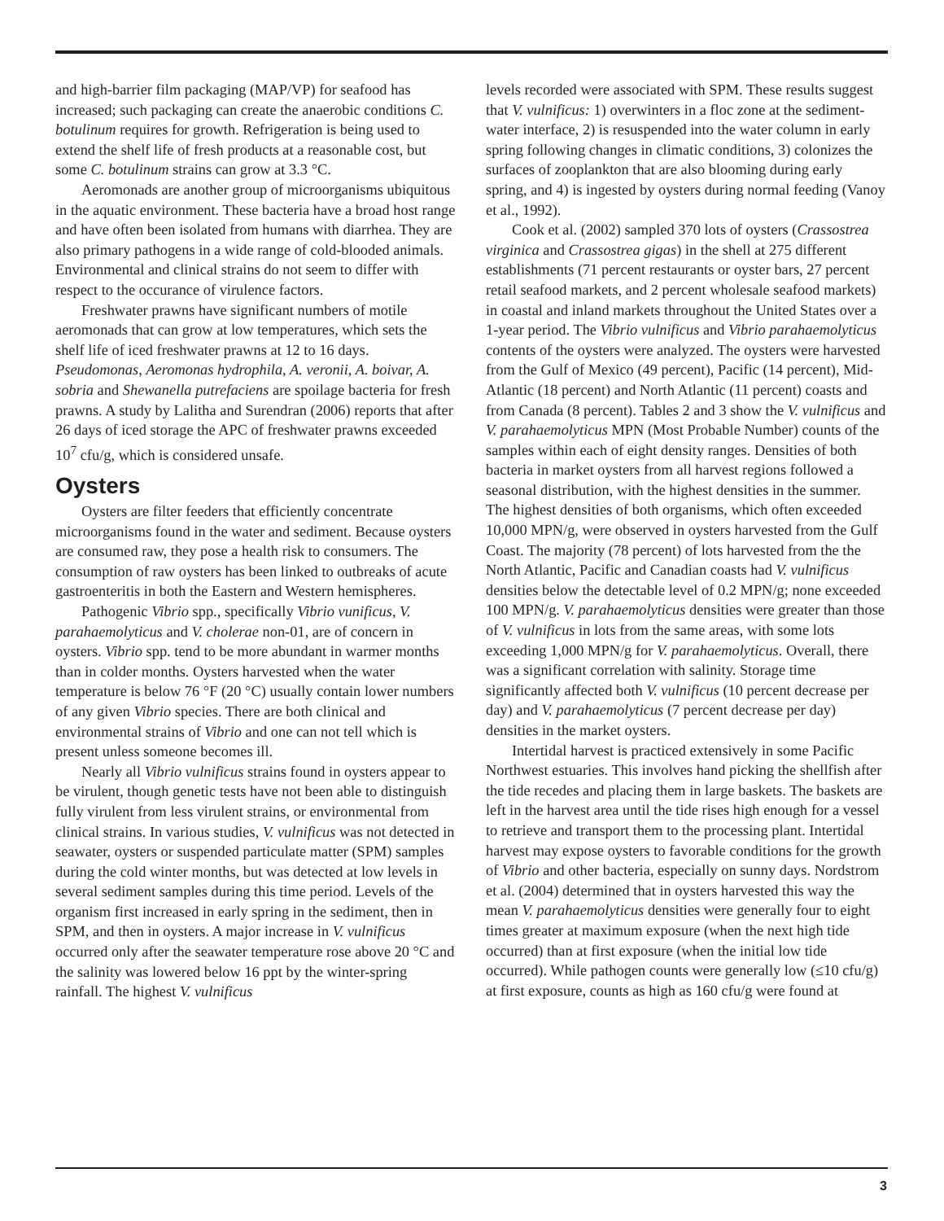and high-barrier film packaging (MAP/VP) for seafood has increased; such packaging can create the anaerobic conditions C. botulinum requires for growth. Refrigeration is being used to extend the shelf life of fresh products at a reasonable cost, but some C. botulinum strains can grow at 3.3 °C.
Aeromonads are another group of microorganisms ubiquitous in the aquatic environment. These bacteria have a broad host range and have often been isolated from humans with diarrhea. They are also primary pathogens in a wide range of cold-blooded animals. Environmental and clinical strains do not seem to differ with respect to the occurance of virulence factors.
Freshwater prawns have significant numbers of motile aeromonads that can grow at low temperatures, which sets the shelf life of iced freshwater prawns at 12 to 16 days. Pseudomonas, Aeromonas hydrophila, A. veronii, A. boivar, A. sobria and Shewanella putrefaciens are spoilage bacteria for fresh prawns. A study by Lalitha and Surendran (2006) reports that after 26 days of iced storage the APC of freshwater prawns exceeded 10<sup>7</sup> cfu/g, which is considered unsafe.
Oysters
Oysters are filter feeders that efficiently concentrate microorganisms found in the water and sediment. Because oysters are consumed raw, they pose a health risk to consumers. The consumption of raw oysters has been linked to outbreaks of acute gastroenteritis in both the Eastern and Western hemispheres.
Pathogenic Vibrio spp., specifically Vibrio vunificus, V. parahaemolyticus and V. cholerae non-01, are of concern in oysters. Vibrio spp. tend to be more abundant in warmer months than in colder months. Oysters harvested when the water temperature is below 76 °F (20 °C) usually contain lower numbers of any given Vibrio species. There are both clinical and environmental strains of Vibrio and one can not tell which is present unless someone becomes ill.
Nearly all Vibrio vulnificus strains found in oysters appear to be virulent, though genetic tests have not been able to distinguish fully virulent from less virulent strains, or environmental from clinical strains. In various studies, V. vulnificus was not detected in seawater, oysters or suspended particulate matter (SPM) samples during the cold winter months, but was detected at low levels in several sediment samples during this time period. Levels of the organism first increased in early spring in the sediment, then in SPM, and then in oysters. A major increase in V. vulnificus occurred only after the seawater temperature rose above 20 °C and the salinity was lowered below 16 ppt by the winter-spring rainfall. The highest V. vulnificus
levels recorded were associated with SPM. These results suggest that V. vulnificus: 1) overwinters in a floc zone at the sediment-water interface, 2) is resuspended into the water column in early spring following changes in climatic conditions, 3) colonizes the surfaces of zooplankton that are also blooming during early spring, and 4) is ingested by oysters during normal feeding (Vanoy et al., 1992).
Cook et al. (2002) sampled 370 lots of oysters (Crassostrea virginica and Crassostrea gigas) in the shell at 275 different establishments (71 percent restaurants or oyster bars, 27 percent retail seafood markets, and 2 percent wholesale seafood markets) in coastal and inland markets throughout the United States over a 1-year period. The Vibrio vulnificus and Vibrio parahaemolyticus contents of the oysters were analyzed. The oysters were harvested from the Gulf of Mexico (49 percent), Pacific (14 percent), Mid-Atlantic (18 percent) and North Atlantic (11 percent) coasts and from Canada (8 percent). Tables 2 and 3 show the V. vulnificus and V. parahaemolyticus MPN (Most Probable Number) counts of the samples within each of eight density ranges. Densities of both bacteria in market oysters from all harvest regions followed a seasonal distribution, with the highest densities in the summer. The highest densities of both organisms, which often exceeded 10,000 MPN/g, were observed in oysters harvested from the Gulf Coast. The majority (78 percent) of lots harvested from the the North Atlantic, Pacific and Canadian coasts had V. vulnificus densities below the detectable level of 0.2 MPN/g; none exceeded 100 MPN/g. V. parahaemolyticus densities were greater than those of V. vulnificus in lots from the same areas, with some lots exceeding 1,000 MPN/g for V. parahaemolyticus. Overall, there was a significant correlation with salinity. Storage time significantly affected both V. vulnificus (10 percent decrease per day) and V. parahaemolyticus (7 percent decrease per day) densities in the market oysters.
Intertidal harvest is practiced extensively in some Pacific Northwest estuaries. This involves hand picking the shellfish after the tide recedes and placing them in large baskets. The baskets are left in the harvest area until the tide rises high enough for a vessel to retrieve and transport them to the processing plant. Intertidal harvest may expose oysters to favorable conditions for the growth of Vibrio and other bacteria, especially on sunny days. Nordstrom et al. (2004) determined that in oysters harvested this way the mean V. parahaemolyticus densities were generally four to eight times greater at maximum exposure (when the next high tide occurred) than at first exposure (when the initial low tide occurred). While pathogen counts were generally low (≤10 cfu/g) at first exposure, counts as high as 160 cfu/g were found at
3